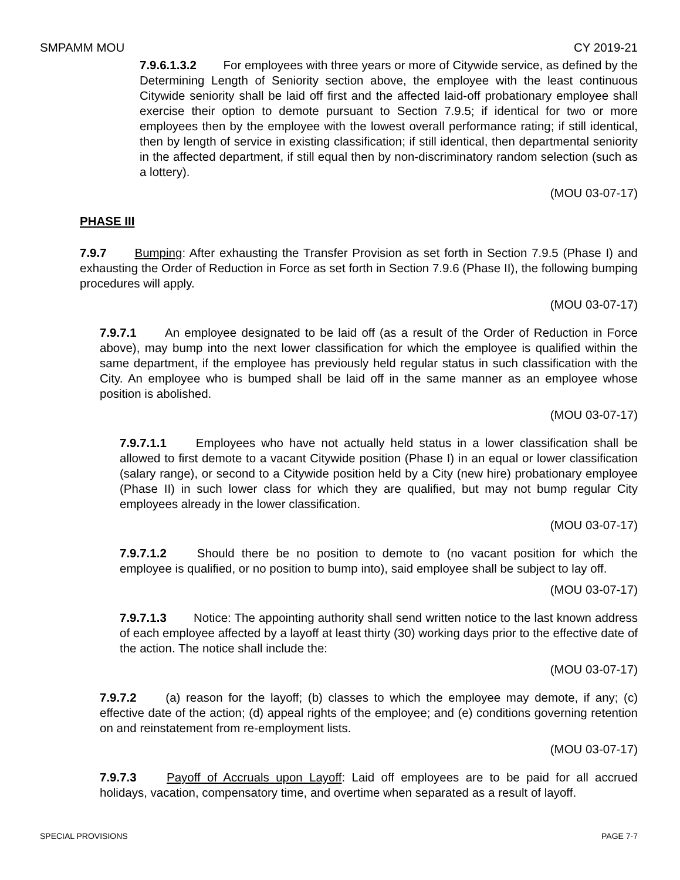SMPAMM MOU CY 2019-21
7.9.6.1.3.2 For employees with three years or more of Citywide service, as defined by the Determining Length of Seniority section above, the employee with the least continuous Citywide seniority shall be laid off first and the affected laid-off probationary employee shall exercise their option to demote pursuant to Section 7.9.5; if identical for two or more employees then by the employee with the lowest overall performance rating; if still identical, then by length of service in existing classification; if still identical, then departmental seniority in the affected department, if still equal then by non-discriminatory random selection (such as a lottery).
(MOU 03-07-17)
PHASE III
7.9.7 Bumping: After exhausting the Transfer Provision as set forth in Section 7.9.5 (Phase I) and exhausting the Order of Reduction in Force as set forth in Section 7.9.6 (Phase II), the following bumping procedures will apply.
(MOU 03-07-17)
7.9.7.1 An employee designated to be laid off (as a result of the Order of Reduction in Force above), may bump into the next lower classification for which the employee is qualified within the same department, if the employee has previously held regular status in such classification with the City. An employee who is bumped shall be laid off in the same manner as an employee whose position is abolished.
(MOU 03-07-17)
7.9.7.1.1 Employees who have not actually held status in a lower classification shall be allowed to first demote to a vacant Citywide position (Phase I) in an equal or lower classification (salary range), or second to a Citywide position held by a City (new hire) probationary employee (Phase II) in such lower class for which they are qualified, but may not bump regular City employees already in the lower classification.
(MOU 03-07-17)
7.9.7.1.2 Should there be no position to demote to (no vacant position for which the employee is qualified, or no position to bump into), said employee shall be subject to lay off.
(MOU 03-07-17)
7.9.7.1.3 Notice: The appointing authority shall send written notice to the last known address of each employee affected by a layoff at least thirty (30) working days prior to the effective date of the action. The notice shall include the:
(MOU 03-07-17)
7.9.7.2 (a) reason for the layoff; (b) classes to which the employee may demote, if any; (c) effective date of the action; (d) appeal rights of the employee; and (e) conditions governing retention on and reinstatement from re-employment lists.
(MOU 03-07-17)
7.9.7.3 Payoff of Accruals upon Layoff: Laid off employees are to be paid for all accrued holidays, vacation, compensatory time, and overtime when separated as a result of layoff.
SPECIAL PROVISIONS PAGE 7-7